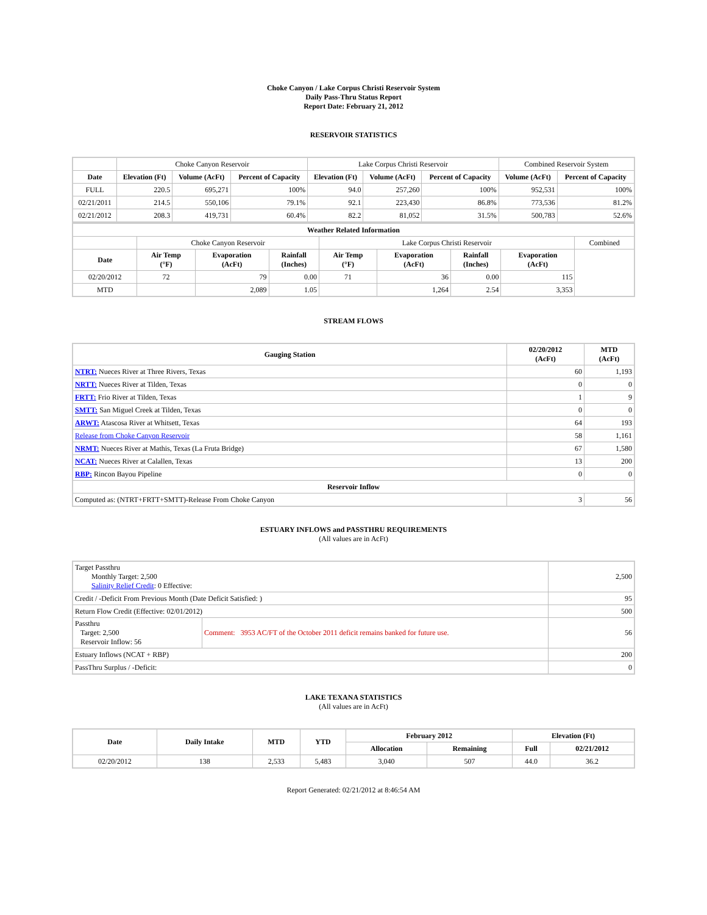Choke Canyon / Lake Corpus Christi Reservoir System
Daily Pass-Thru Status Report
Report Date: February 21, 2012
RESERVOIR STATISTICS
| | Choke Canyon Reservoir | | | Lake Corpus Christi Reservoir | | | Combined Reservoir System | |
| Date | Elevation (Ft) | Volume (AcFt) | Percent of Capacity | Elevation (Ft) | Volume (AcFt) | Percent of Capacity | Volume (AcFt) | Percent of Capacity |
| FULL | 220.5 | 695,271 | 100% | 94.0 | 257,260 | 100% | 952,531 | 100% |
| 02/21/2011 | 214.5 | 550,106 | 79.1% | 92.1 | 223,430 | 86.8% | 773,536 | 81.2% |
| 02/21/2012 | 208.3 | 419,731 | 60.4% | 82.2 | 81,052 | 31.5% | 500,783 | 52.6% |
| Weather Related Information | | | | | | | | |
| --- | --- | --- | --- | --- | --- | --- | --- | --- |
| | Choke Canyon Reservoir | | | Lake Corpus Christi Reservoir | | | | Combined |
| Date | Air Temp (°F) | Evaporation (AcFt) | Rainfall (Inches) | Air Temp (°F) | Evaporation (AcFt) | Rainfall (Inches) | Evaporation (AcFt) | |
| 02/20/2012 | 72 | 79 | 0.00 | 71 | 36 | 0.00 | 115 | |
| MTD | | 2,089 | 1.05 | | 1,264 | 2.54 | 3,353 | |
STREAM FLOWS
| Gauging Station | 02/20/2012 (AcFt) | MTD (AcFt) |
| --- | --- | --- |
| NTRT: Nueces River at Three Rivers, Texas | 60 | 1,193 |
| NRTT: Nueces River at Tilden, Texas | 0 | 0 |
| FRTT: Frio River at Tilden, Texas | 1 | 9 |
| SMTT: San Miguel Creek at Tilden, Texas | 0 | 0 |
| ARWT: Atascosa River at Whitsett, Texas | 64 | 193 |
| Release from Choke Canyon Reservoir | 58 | 1,161 |
| NRMT: Nueces River at Mathis, Texas (La Fruta Bridge) | 67 | 1,580 |
| NCAT: Nueces River at Calallen, Texas | 13 | 200 |
| RBP: Rincon Bayou Pipeline | 0 | 0 |
| Reservoir Inflow | | |
| Computed as: (NTRT+FRTT+SMTT)-Release From Choke Canyon | 3 | 56 |
ESTUARY INFLOWS and PASSTHRU REQUIREMENTS
(All values are in AcFt)
| Target Passthru Monthly Target: 2,500 Salinity Relief Credit : 0 Effective: | | 2,500 |
| Credit / -Deficit From Previous Month (Date Deficit Satisfied: ) | | 95 |
| Return Flow Credit (Effective: 02/01/2012) | | 500 |
| Passthru Target: 2,500 Reservoir Inflow: 56 | Comment: 3953 AC/FT of the October 2011 deficit remains banked for future use. | 56 |
| Estuary Inflows (NCAT + RBP) | | 200 |
| PassThru Surplus / -Deficit: | | 0 |
LAKE TEXANA STATISTICS
(All values are in AcFt)
| Date | Daily Intake | MTD | YTD | February 2012 | | Elevation (Ft) | |
| --- | --- | --- | --- | --- | --- | --- | --- |
| | | | | Allocation | Remaining | Full | 02/21/2012 |
| 02/20/2012 | 138 | 2,533 | 5,483 | 3,040 | 507 | 44.0 | 36.2 |
Report Generated: 02/21/2012 at 8:46:54 AM